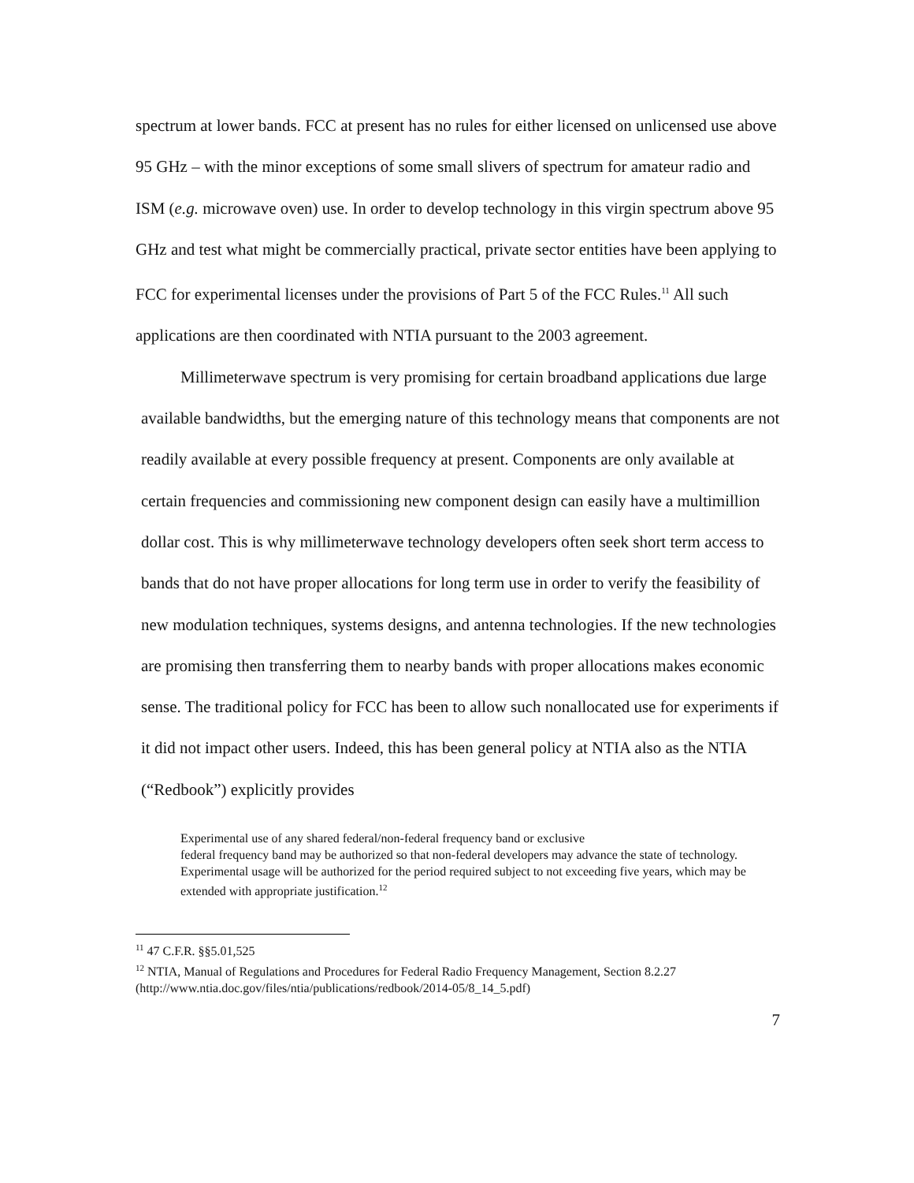spectrum at lower bands. FCC at present has no rules for either licensed on unlicensed use above 95 GHz – with the minor exceptions of some small slivers of spectrum for amateur radio and ISM (e.g. microwave oven) use. In order to develop technology in this virgin spectrum above 95 GHz and test what might be commercially practical, private sector entities have been applying to FCC for experimental licenses under the provisions of Part 5 of the FCC Rules.<sup>11</sup> All such applications are then coordinated with NTIA pursuant to the 2003 agreement.
Millimeterwave spectrum is very promising for certain broadband applications due large available bandwidths, but the emerging nature of this technology means that components are not readily available at every possible frequency at present. Components are only available at certain frequencies and commissioning new component design can easily have a multimillion dollar cost. This is why millimeterwave technology developers often seek short term access to bands that do not have proper allocations for long term use in order to verify the feasibility of new modulation techniques, systems designs, and antenna technologies. If the new technologies are promising then transferring them to nearby bands with proper allocations makes economic sense. The traditional policy for FCC has been to allow such nonallocated use for experiments if it did not impact other users. Indeed, this has been general policy at NTIA also as the NTIA (“Redbook”) explicitly provides
Experimental use of any shared federal/non-federal frequency band or exclusive
federal frequency band may be authorized so that non-federal developers may advance the state of technology. Experimental usage will be authorized for the period required subject to not exceeding five years, which may be extended with appropriate justification.<sup>12</sup>
<sup>11</sup> 47 C.F.R. §§5.01,525
<sup>12</sup> NTIA, Manual of Regulations and Procedures for Federal Radio Frequency Management, Section 8.2.27 (http://www.ntia.doc.gov/files/ntia/publications/redbook/2014-05/8_14_5.pdf)
7